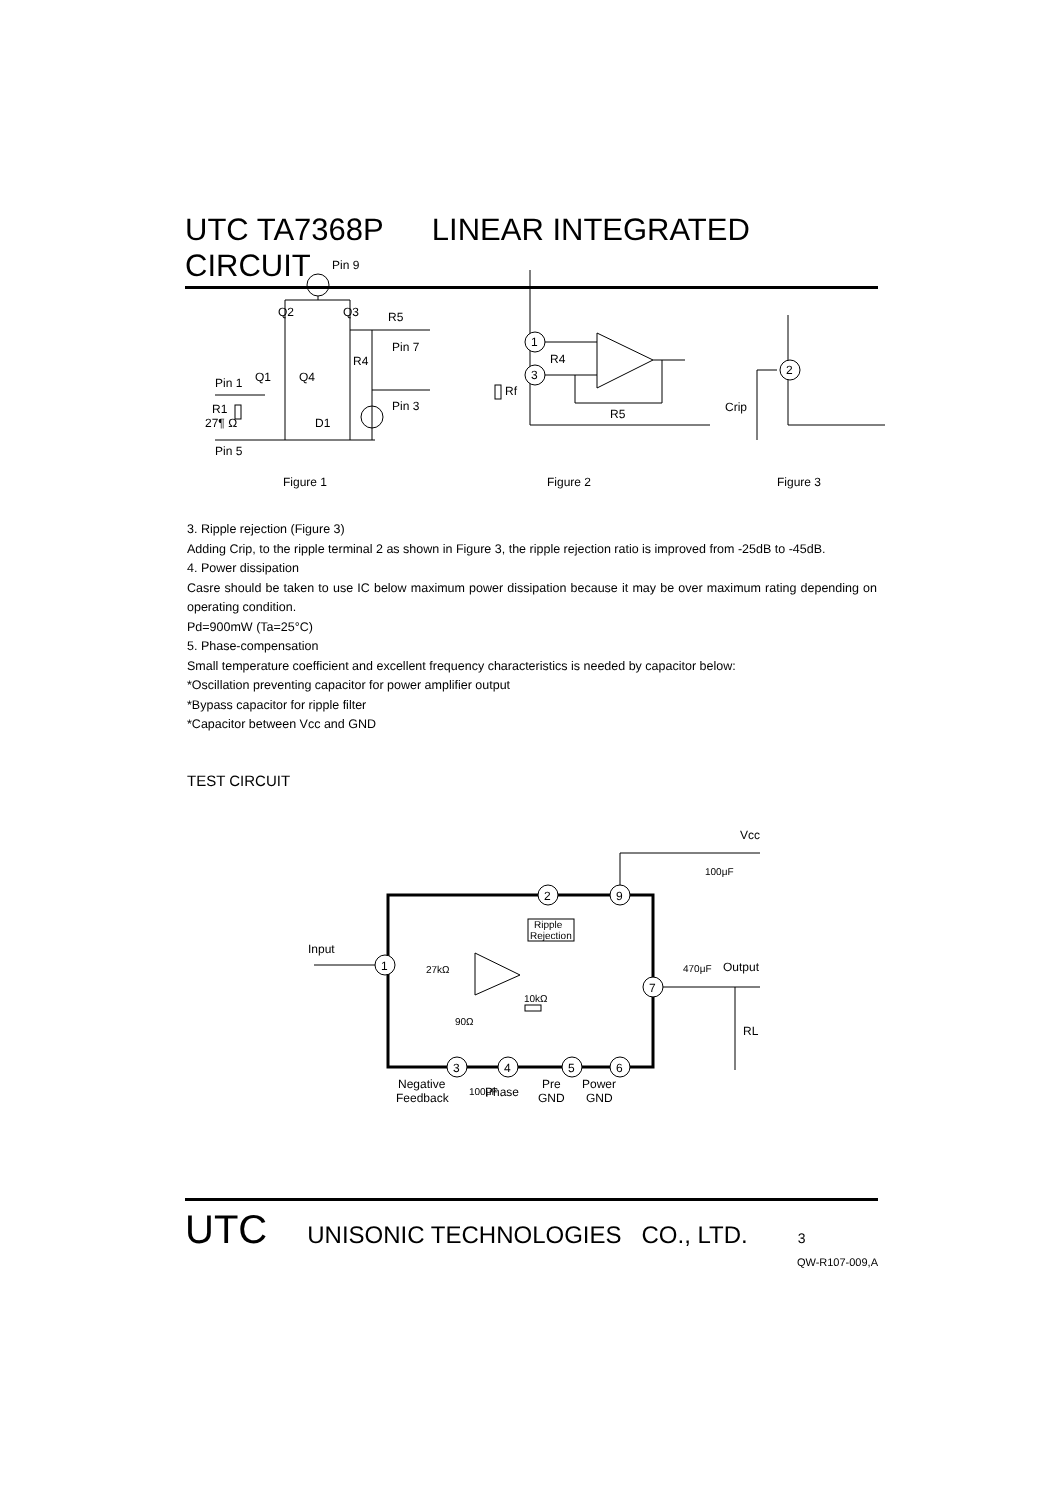UTC TA7368P LINEAR INTEGRATED CIRCUIT
Pin 9
Q2
Q3
R5
Pin 7
R4
Pin 1
Q1
Q4
R1
27¶ Ω
D1
Pin 3
Pin 5
1
3
R4
Rf
R5
2
Crip
Figure 1
Figure 2
Figure 3
3. Ripple rejection (Figure 3)
Adding Crip, to the ripple terminal 2 as shown in Figure 3, the ripple rejection ratio is improved from -25dB to -45dB.
4. Power dissipation
Casre should be taken to use IC below maximum power dissipation because it may be over maximum rating depending on operating condition.
Pd=900mW (Ta=25°C)
5. Phase-compensation
Small temperature coefficient and excellent frequency characteristics is needed by capacitor below:
*Oscillation preventing capacitor for power amplifier output
*Bypass capacitor for ripple filter
*Capacitor between Vcc and GND
TEST CIRCUIT
Vcc
1
2
9
7
3
4
5
6
Input
Ripple
Rejection
10kΩ
27kΩ
90Ω
470μF
Output
100μF
RL
Negative
Feedback
100μF
Phase
Pre
GND
Power
GND
UTC UNISONIC TECHNOLOGIES CO., LTD. 3
QW-R107-009,A